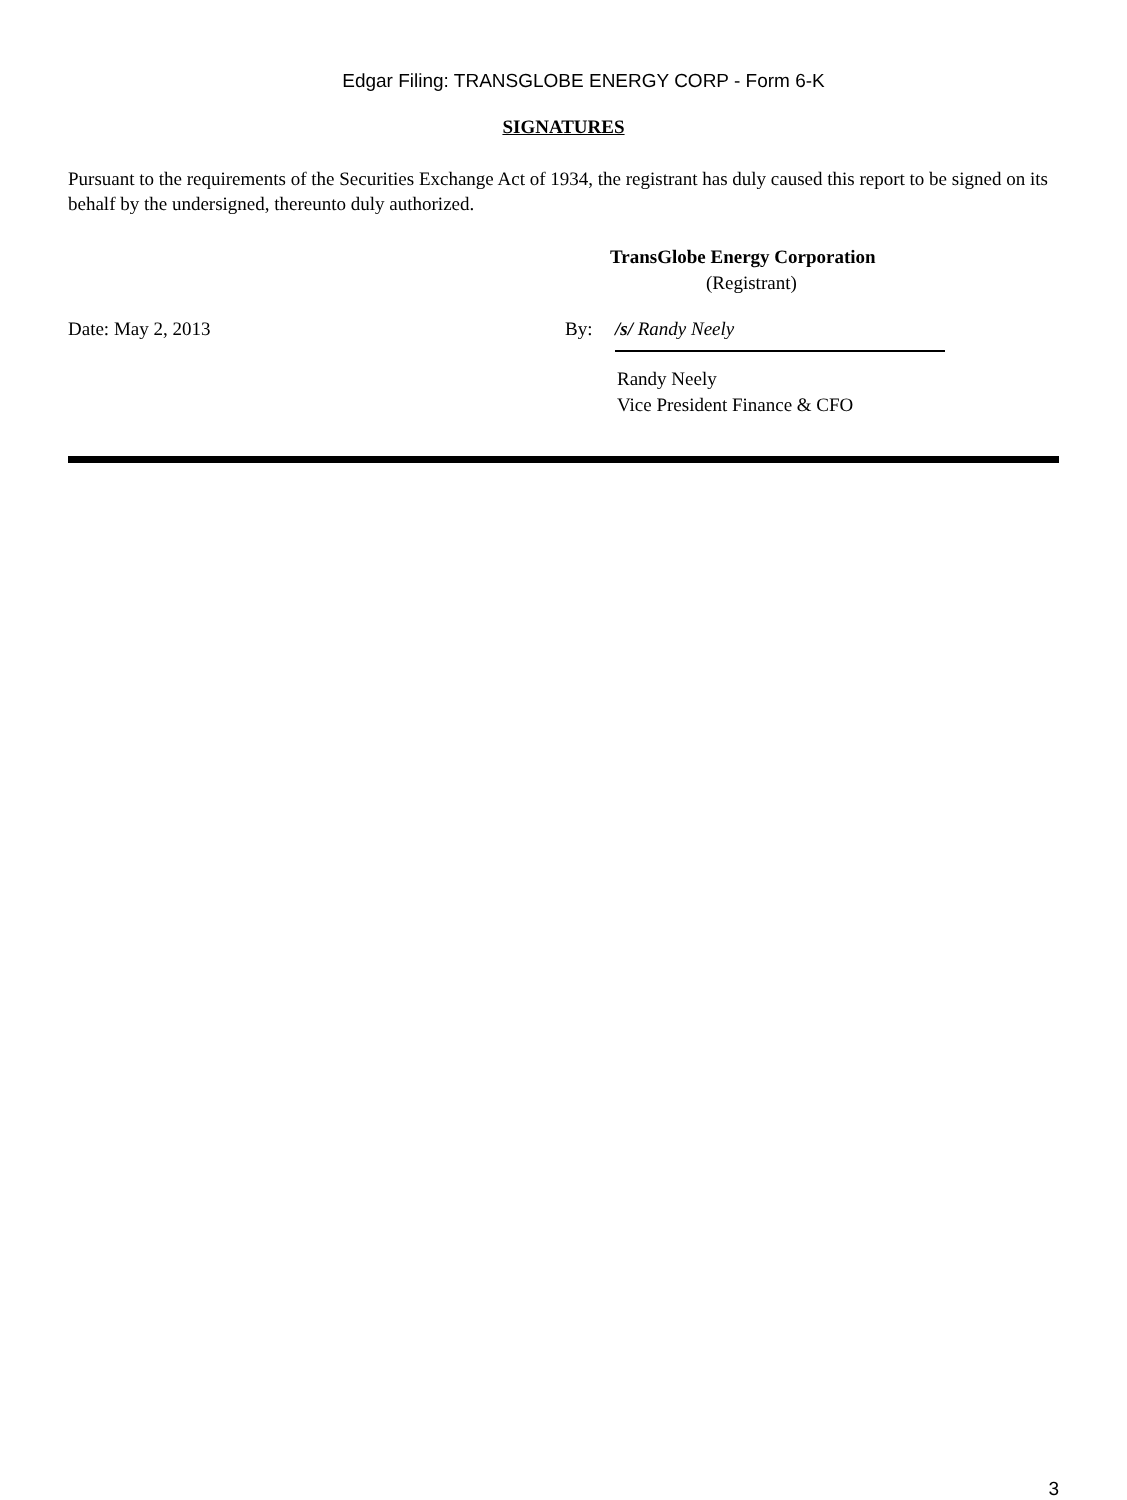Edgar Filing: TRANSGLOBE ENERGY CORP - Form 6-K
SIGNATURES
Pursuant to the requirements of the Securities Exchange Act of 1934, the registrant has duly caused this report to be signed on its behalf by the undersigned, thereunto duly authorized.
TransGlobe Energy Corporation
(Registrant)
Date: May 2, 2013 By: /s/ Randy Neely
Randy Neely
Vice President Finance & CFO
3